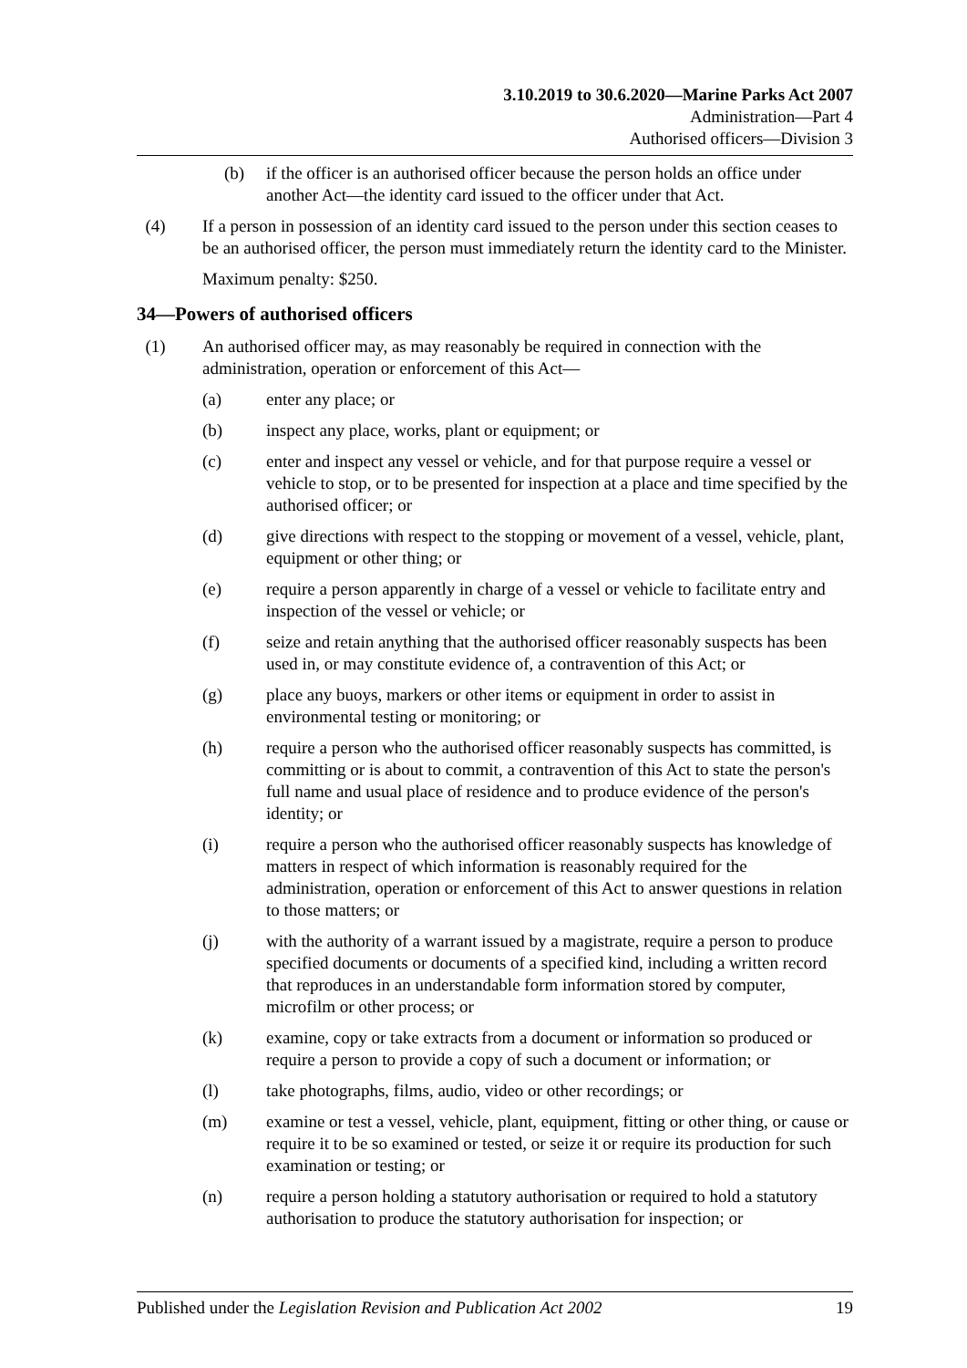3.10.2019 to 30.6.2020—Marine Parks Act 2007
Administration—Part 4
Authorised officers—Division 3
(b) if the officer is an authorised officer because the person holds an office under another Act—the identity card issued to the officer under that Act.
(4) If a person in possession of an identity card issued to the person under this section ceases to be an authorised officer, the person must immediately return the identity card to the Minister.
Maximum penalty: $250.
34—Powers of authorised officers
(1) An authorised officer may, as may reasonably be required in connection with the administration, operation or enforcement of this Act—
(a) enter any place; or
(b) inspect any place, works, plant or equipment; or
(c) enter and inspect any vessel or vehicle, and for that purpose require a vessel or vehicle to stop, or to be presented for inspection at a place and time specified by the authorised officer; or
(d) give directions with respect to the stopping or movement of a vessel, vehicle, plant, equipment or other thing; or
(e) require a person apparently in charge of a vessel or vehicle to facilitate entry and inspection of the vessel or vehicle; or
(f) seize and retain anything that the authorised officer reasonably suspects has been used in, or may constitute evidence of, a contravention of this Act; or
(g) place any buoys, markers or other items or equipment in order to assist in environmental testing or monitoring; or
(h) require a person who the authorised officer reasonably suspects has committed, is committing or is about to commit, a contravention of this Act to state the person's full name and usual place of residence and to produce evidence of the person's identity; or
(i) require a person who the authorised officer reasonably suspects has knowledge of matters in respect of which information is reasonably required for the administration, operation or enforcement of this Act to answer questions in relation to those matters; or
(j) with the authority of a warrant issued by a magistrate, require a person to produce specified documents or documents of a specified kind, including a written record that reproduces in an understandable form information stored by computer, microfilm or other process; or
(k) examine, copy or take extracts from a document or information so produced or require a person to provide a copy of such a document or information; or
(l) take photographs, films, audio, video or other recordings; or
(m) examine or test a vessel, vehicle, plant, equipment, fitting or other thing, or cause or require it to be so examined or tested, or seize it or require its production for such examination or testing; or
(n) require a person holding a statutory authorisation or required to hold a statutory authorisation to produce the statutory authorisation for inspection; or
Published under the Legislation Revision and Publication Act 2002 19